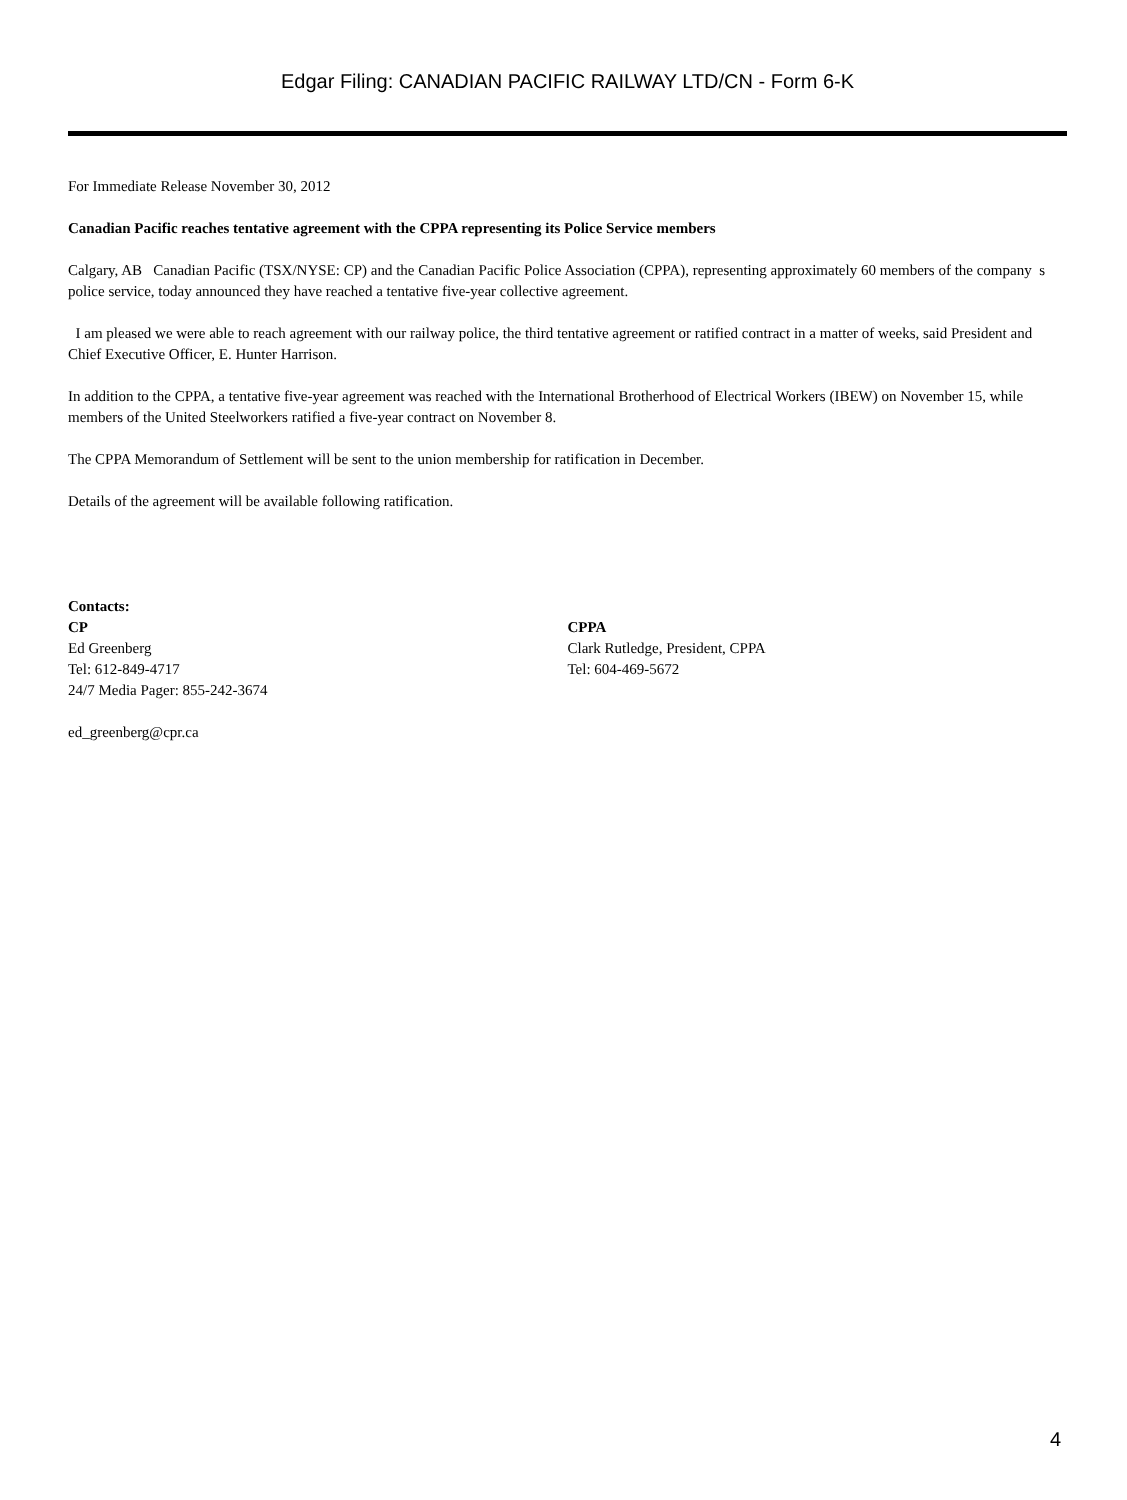Edgar Filing: CANADIAN PACIFIC RAILWAY LTD/CN - Form 6-K
For Immediate Release November 30, 2012
Canadian Pacific reaches tentative agreement with the CPPA representing its Police Service members
Calgary, AB Canadian Pacific (TSX/NYSE: CP) and the Canadian Pacific Police Association (CPPA), representing approximately 60 members of the company s police service, today announced they have reached a tentative five-year collective agreement.
I am pleased we were able to reach agreement with our railway police, the third tentative agreement or ratified contract in a matter of weeks, said President and Chief Executive Officer, E. Hunter Harrison.
In addition to the CPPA, a tentative five-year agreement was reached with the International Brotherhood of Electrical Workers (IBEW) on November 15, while members of the United Steelworkers ratified a five-year contract on November 8.
The CPPA Memorandum of Settlement will be sent to the union membership for ratification in December.
Details of the agreement will be available following ratification.
Contacts:
CP
Ed Greenberg
Tel: 612-849-4717
24/7 Media Pager: 855-242-3674
CPPA
Clark Rutledge, President, CPPA
Tel: 604-469-5672
ed_greenberg@cpr.ca
4